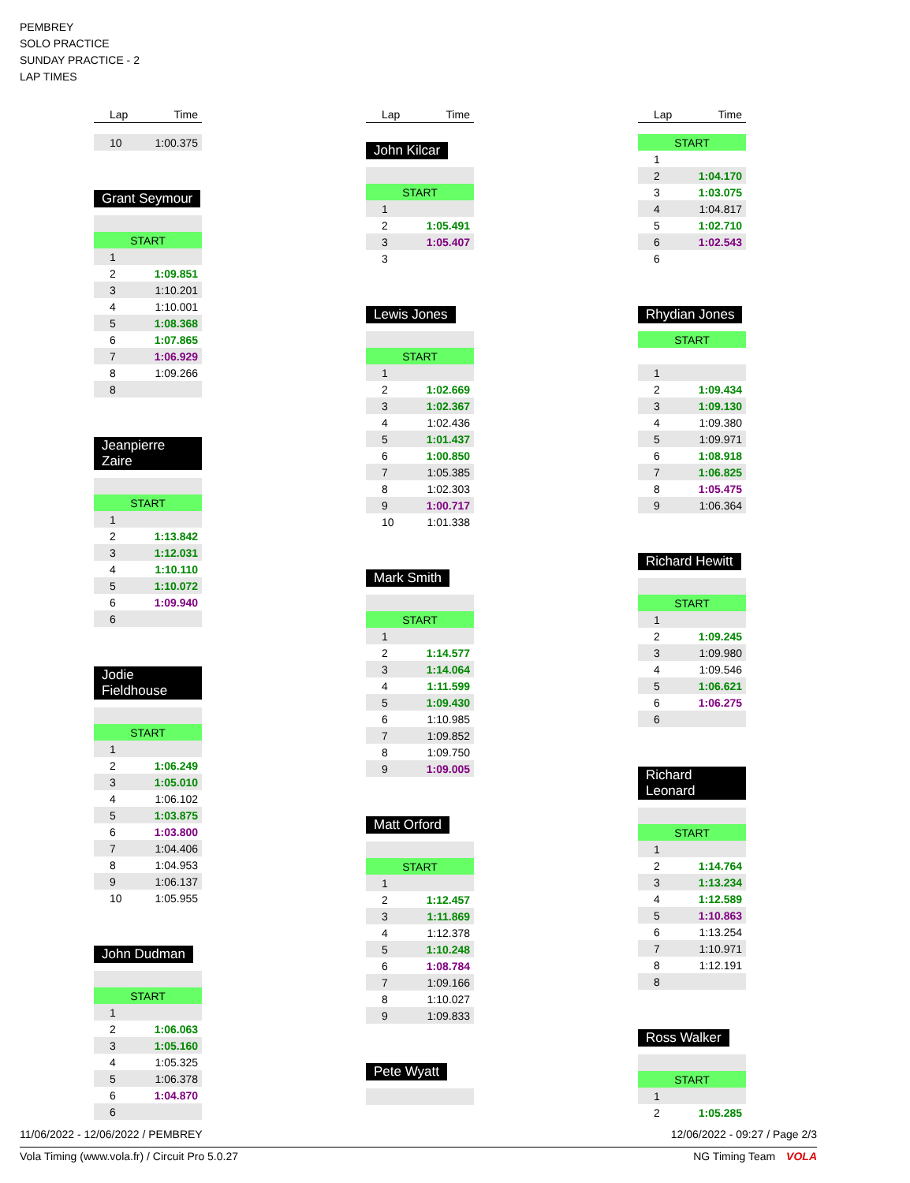PEMBREY
SOLO PRACTICE
SUNDAY PRACTICE - 2
LAP TIMES
| Lap | Time |
| --- | --- |
| 10 | 1:00.375 |
Grant Seymour
| START | |
| 1 | |
| 2 | 1:09.851 |
| 3 | 1:10.201 |
| 4 | 1:10.001 |
| 5 | 1:08.368 |
| 6 | 1:07.865 |
| 7 | 1:06.929 |
| 8 | 1:09.266 |
| 8 | |
Jeanpierre Zaire
| START | |
| 1 | |
| 2 | 1:13.842 |
| 3 | 1:12.031 |
| 4 | 1:10.110 |
| 5 | 1:10.072 |
| 6 | 1:09.940 |
| 6 | |
Jodie Fieldhouse
| START | |
| 1 | |
| 2 | 1:06.249 |
| 3 | 1:05.010 |
| 4 | 1:06.102 |
| 5 | 1:03.875 |
| 6 | 1:03.800 |
| 7 | 1:04.406 |
| 8 | 1:04.953 |
| 9 | 1:06.137 |
| 10 | 1:05.955 |
John Dudman
| START | |
| 1 | |
| 2 | 1:06.063 |
| 3 | 1:05.160 |
| 4 | 1:05.325 |
| 5 | 1:06.378 |
| 6 | 1:04.870 |
| 6 | |
| Lap | Time |
| --- | --- |
John Kilcar
| START | |
| 1 | |
| 2 | 1:05.491 |
| 3 | 1:05.407 |
| 3 | |
Lewis Jones
| START | |
| 1 | |
| 2 | 1:02.669 |
| 3 | 1:02.367 |
| 4 | 1:02.436 |
| 5 | 1:01.437 |
| 6 | 1:00.850 |
| 7 | 1:05.385 |
| 8 | 1:02.303 |
| 9 | 1:00.717 |
| 10 | 1:01.338 |
Mark Smith
| START | |
| 1 | |
| 2 | 1:14.577 |
| 3 | 1:14.064 |
| 4 | 1:11.599 |
| 5 | 1:09.430 |
| 6 | 1:10.985 |
| 7 | 1:09.852 |
| 8 | 1:09.750 |
| 9 | 1:09.005 |
Matt Orford
| START | |
| 1 | |
| 2 | 1:12.457 |
| 3 | 1:11.869 |
| 4 | 1:12.378 |
| 5 | 1:10.248 |
| 6 | 1:08.784 |
| 7 | 1:09.166 |
| 8 | 1:10.027 |
| 9 | 1:09.833 |
Pete Wyatt
| Lap | Time |
| --- | --- |
| START | |
| 1 | |
| 2 | 1:04.170 |
| 3 | 1:03.075 |
| 4 | 1:04.817 |
| 5 | 1:02.710 |
| 6 | 1:02.543 |
| 6 | |
Rhydian Jones
| START | |
| 1 | |
| 2 | 1:09.434 |
| 3 | 1:09.130 |
| 4 | 1:09.380 |
| 5 | 1:09.971 |
| 6 | 1:08.918 |
| 7 | 1:06.825 |
| 8 | 1:05.475 |
| 9 | 1:06.364 |
Richard Hewitt
| START | |
| 1 | |
| 2 | 1:09.245 |
| 3 | 1:09.980 |
| 4 | 1:09.546 |
| 5 | 1:06.621 |
| 6 | 1:06.275 |
| 6 | |
Richard Leonard
| START | |
| 1 | |
| 2 | 1:14.764 |
| 3 | 1:13.234 |
| 4 | 1:12.589 |
| 5 | 1:10.863 |
| 6 | 1:13.254 |
| 7 | 1:10.971 |
| 8 | 1:12.191 |
| 8 | |
Ross Walker
| START | |
| 1 | |
| 2 | 1:05.285 |
11/06/2022 - 12/06/2022 / PEMBREY 12/06/2022 - 09:27 / Page 2/3
Vola Timing (www.vola.fr) / Circuit Pro 5.0.27 NG Timing Team VOLA